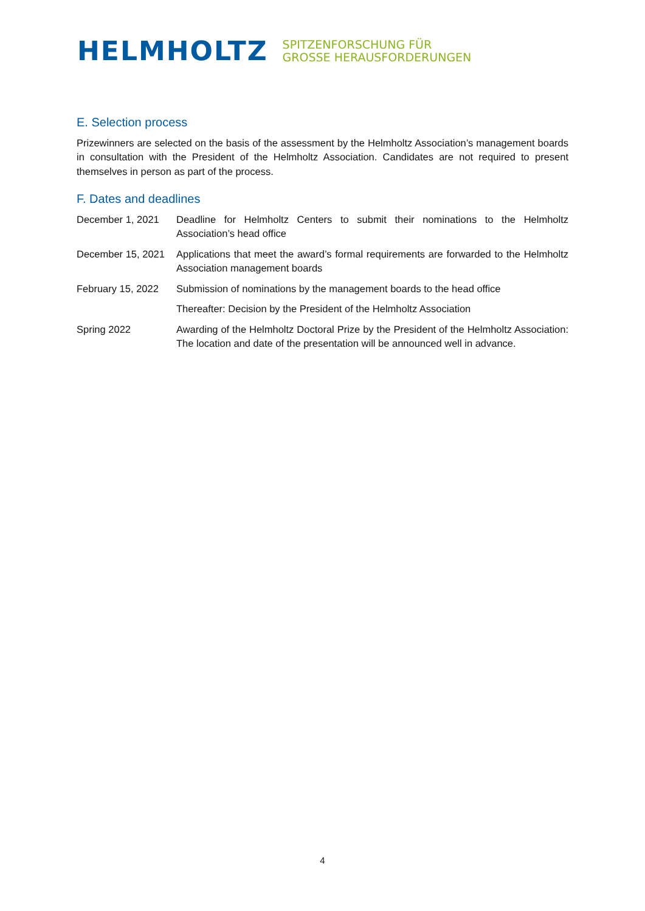HELMHOLTZ SPITZENFORSCHUNG FÜR
GROSSE HERAUSFORDERUNGEN
E. Selection process
Prizewinners are selected on the basis of the assessment by the Helmholtz Association’s management boards in consultation with the President of the Helmholtz Association. Candidates are not required to present themselves in person as part of the process.
F. Dates and deadlines
| December 1, 2021 | Deadline for Helmholtz Centers to submit their nominations to the Helmholtz Association’s head office |
| December 15, 2021 | Applications that meet the award’s formal requirements are forwarded to the Helmholtz Association management boards |
| February 15, 2022 | Submission of nominations by the management boards to the head office |
| | Thereafter: Decision by the President of the Helmholtz Association |
| Spring 2022 | Awarding of the Helmholtz Doctoral Prize by the President of the Helmholtz Association: The location and date of the presentation will be announced well in advance. |
4